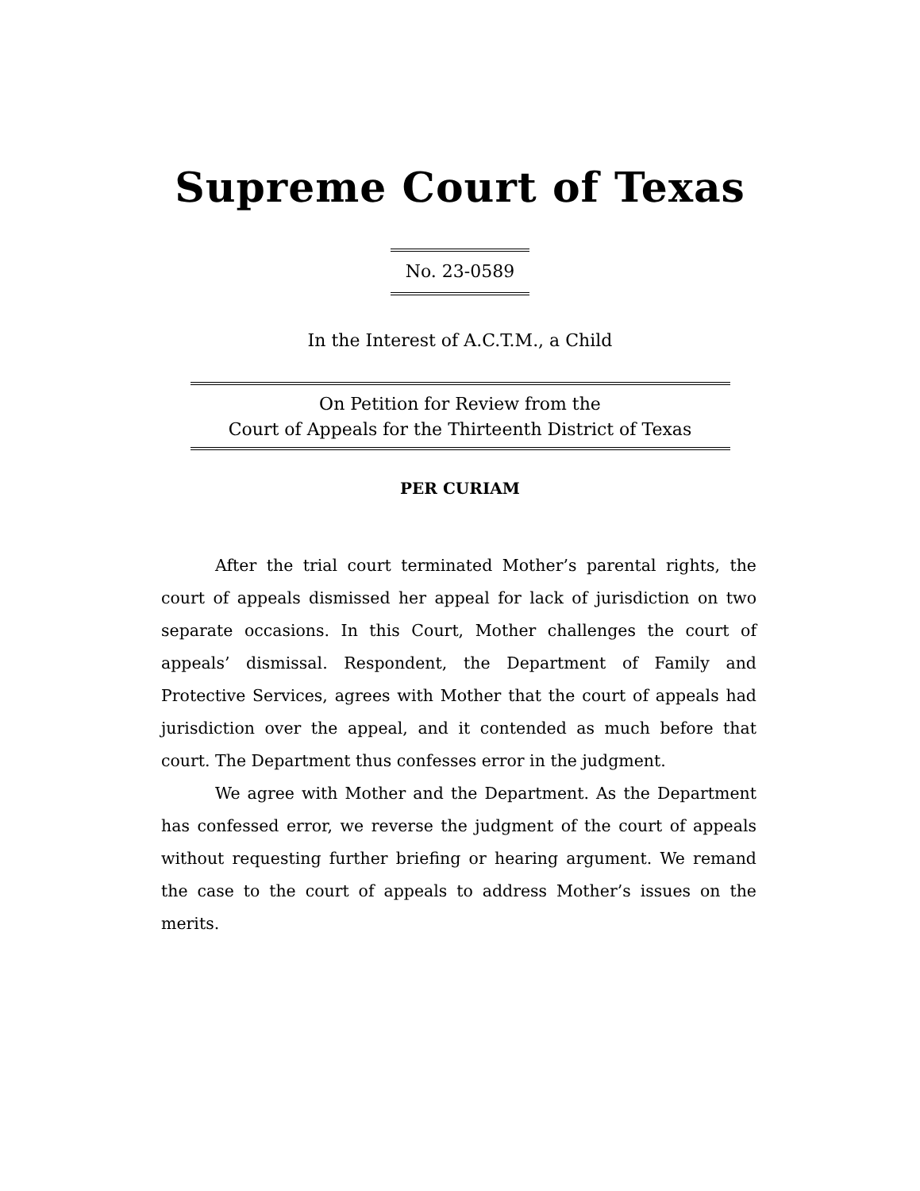Supreme Court of Texas
No. 23-0589
In the Interest of A.C.T.M., a Child
On Petition for Review from the
Court of Appeals for the Thirteenth District of Texas
PER CURIAM
After the trial court terminated Mother’s parental rights, the court of appeals dismissed her appeal for lack of jurisdiction on two separate occasions. In this Court, Mother challenges the court of appeals’ dismissal. Respondent, the Department of Family and Protective Services, agrees with Mother that the court of appeals had jurisdiction over the appeal, and it contended as much before that court. The Department thus confesses error in the judgment.
We agree with Mother and the Department. As the Department has confessed error, we reverse the judgment of the court of appeals without requesting further briefing or hearing argument. We remand the case to the court of appeals to address Mother’s issues on the merits.